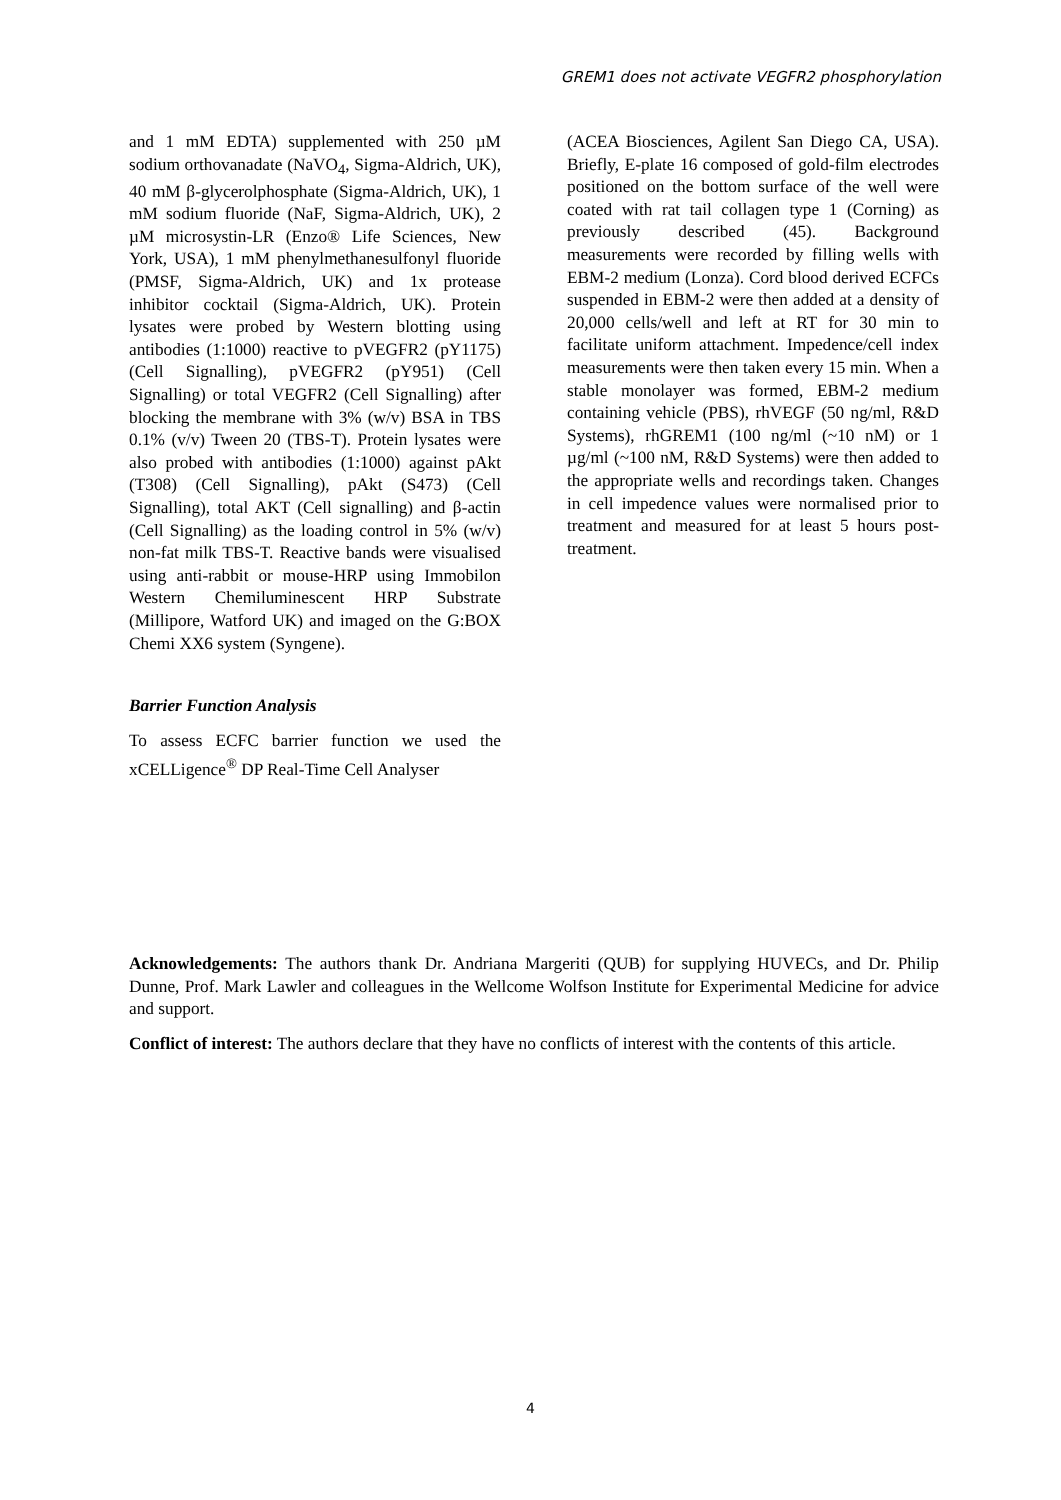GREM1 does not activate VEGFR2 phosphorylation
and 1 mM EDTA) supplemented with 250 µM sodium orthovanadate (NaVO<sub>4</sub>, Sigma-Aldrich, UK), 40 mM β-glycerolphosphate (Sigma-Aldrich, UK), 1 mM sodium fluoride (NaF, Sigma-Aldrich, UK), 2 µM microsystin-LR (Enzo® Life Sciences, New York, USA), 1 mM phenylmethanesulfonyl fluoride (PMSF, Sigma-Aldrich, UK) and 1x protease inhibitor cocktail (Sigma-Aldrich, UK). Protein lysates were probed by Western blotting using antibodies (1:1000) reactive to pVEGFR2 (pY1175) (Cell Signalling), pVEGFR2 (pY951) (Cell Signalling) or total VEGFR2 (Cell Signalling) after blocking the membrane with 3% (w/v) BSA in TBS 0.1% (v/v) Tween 20 (TBS-T). Protein lysates were also probed with antibodies (1:1000) against pAkt (T308) (Cell Signalling), pAkt (S473) (Cell Signalling), total AKT (Cell signalling) and β-actin (Cell Signalling) as the loading control in 5% (w/v) non-fat milk TBS-T. Reactive bands were visualised using anti-rabbit or mouse-HRP using Immobilon Western Chemiluminescent HRP Substrate (Millipore, Watford UK) and imaged on the G:BOX Chemi XX6 system (Syngene).
Barrier Function Analysis
To assess ECFC barrier function we used the xCELLigence<sup>®</sup> DP Real-Time Cell Analyser
(ACEA Biosciences, Agilent San Diego CA, USA). Briefly, E-plate 16 composed of gold-film electrodes positioned on the bottom surface of the well were coated with rat tail collagen type 1 (Corning) as previously described (45). Background measurements were recorded by filling wells with EBM-2 medium (Lonza). Cord blood derived ECFCs suspended in EBM-2 were then added at a density of 20,000 cells/well and left at RT for 30 min to facilitate uniform attachment. Impedence/cell index measurements were then taken every 15 min. When a stable monolayer was formed, EBM-2 medium containing vehicle (PBS), rhVEGF (50 ng/ml, R&D Systems), rhGREM1 (100 ng/ml (~10 nM) or 1 µg/ml (~100 nM, R&D Systems) were then added to the appropriate wells and recordings taken. Changes in cell impedence values were normalised prior to treatment and measured for at least 5 hours post-treatment.
Acknowledgements: The authors thank Dr. Andriana Margeriti (QUB) for supplying HUVECs, and Dr. Philip Dunne, Prof. Mark Lawler and colleagues in the Wellcome Wolfson Institute for Experimental Medicine for advice and support.
Conflict of interest: The authors declare that they have no conflicts of interest with the contents of this article.
4